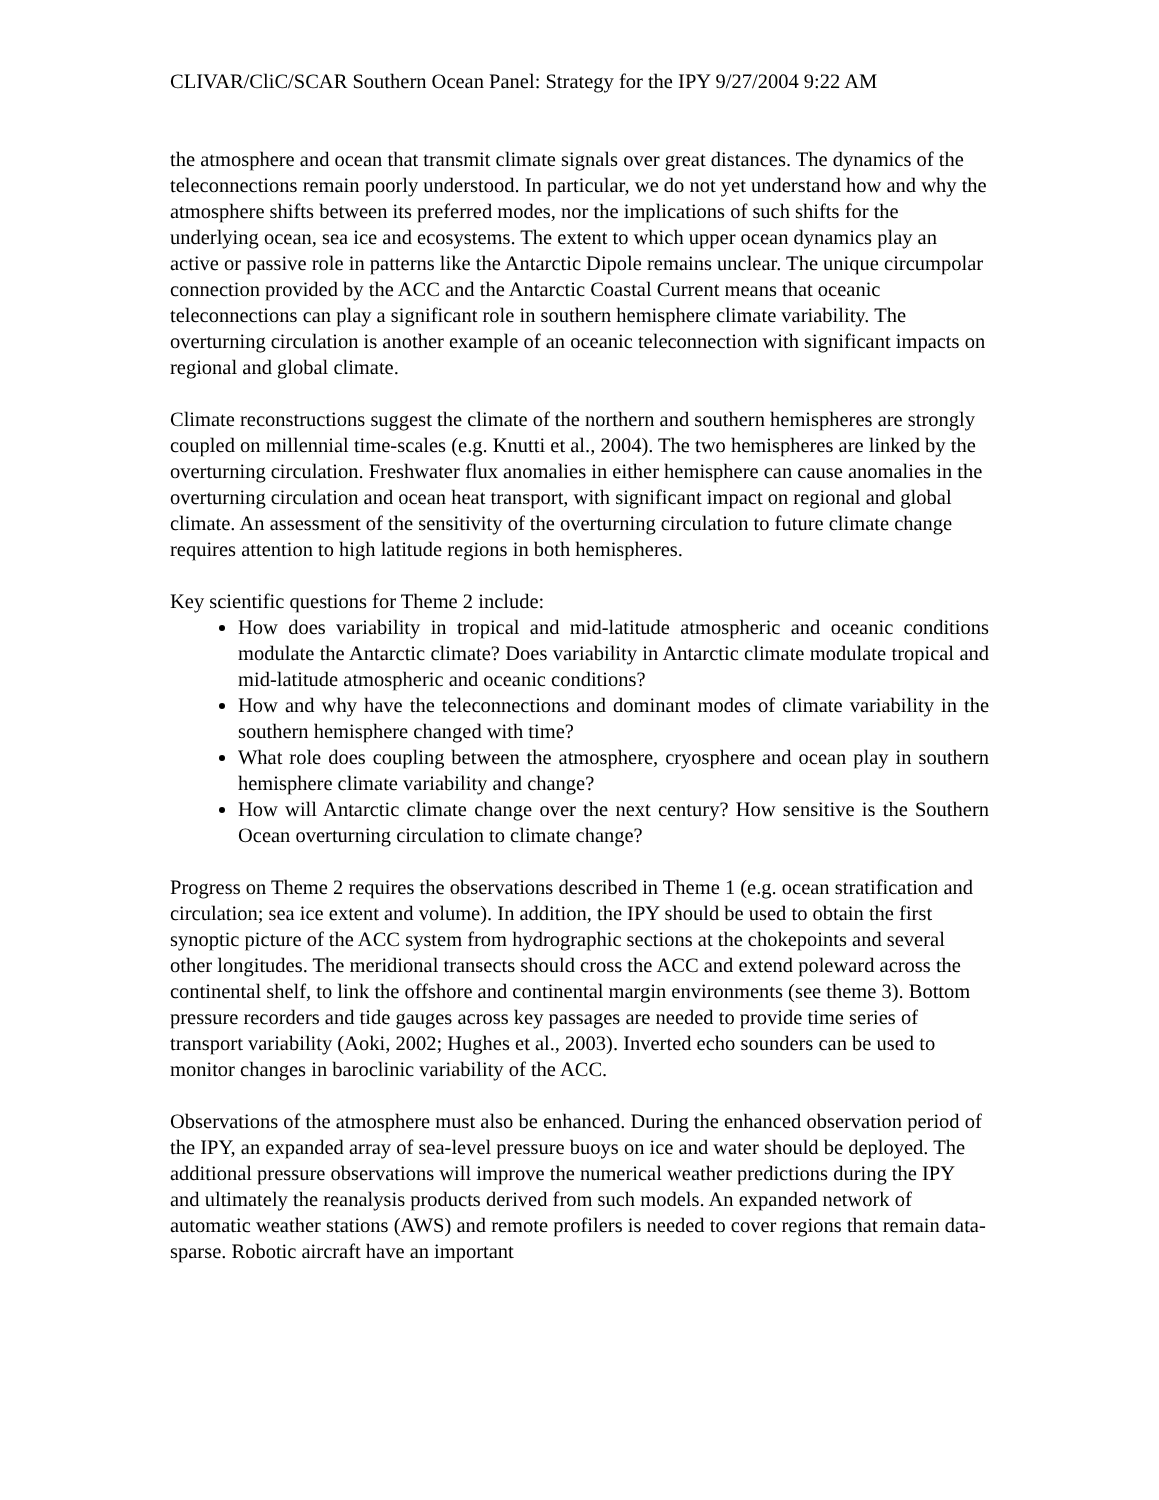CLIVAR/CliC/SCAR Southern Ocean Panel: Strategy for the IPY 9/27/2004 9:22 AM
the atmosphere and ocean that transmit climate signals over great distances. The dynamics of the teleconnections remain poorly understood. In particular, we do not yet understand how and why the atmosphere shifts between its preferred modes, nor the implications of such shifts for the underlying ocean, sea ice and ecosystems. The extent to which upper ocean dynamics play an active or passive role in patterns like the Antarctic Dipole remains unclear. The unique circumpolar connection provided by the ACC and the Antarctic Coastal Current means that oceanic teleconnections can play a significant role in southern hemisphere climate variability. The overturning circulation is another example of an oceanic teleconnection with significant impacts on regional and global climate.
Climate reconstructions suggest the climate of the northern and southern hemispheres are strongly coupled on millennial time-scales (e.g. Knutti et al., 2004). The two hemispheres are linked by the overturning circulation. Freshwater flux anomalies in either hemisphere can cause anomalies in the overturning circulation and ocean heat transport, with significant impact on regional and global climate. An assessment of the sensitivity of the overturning circulation to future climate change requires attention to high latitude regions in both hemispheres.
Key scientific questions for Theme 2 include:
How does variability in tropical and mid-latitude atmospheric and oceanic conditions modulate the Antarctic climate? Does variability in Antarctic climate modulate tropical and mid-latitude atmospheric and oceanic conditions?
How and why have the teleconnections and dominant modes of climate variability in the southern hemisphere changed with time?
What role does coupling between the atmosphere, cryosphere and ocean play in southern hemisphere climate variability and change?
How will Antarctic climate change over the next century? How sensitive is the Southern Ocean overturning circulation to climate change?
Progress on Theme 2 requires the observations described in Theme 1 (e.g. ocean stratification and circulation; sea ice extent and volume). In addition, the IPY should be used to obtain the first synoptic picture of the ACC system from hydrographic sections at the chokepoints and several other longitudes. The meridional transects should cross the ACC and extend poleward across the continental shelf, to link the offshore and continental margin environments (see theme 3). Bottom pressure recorders and tide gauges across key passages are needed to provide time series of transport variability (Aoki, 2002; Hughes et al., 2003). Inverted echo sounders can be used to monitor changes in baroclinic variability of the ACC.
Observations of the atmosphere must also be enhanced. During the enhanced observation period of the IPY, an expanded array of sea-level pressure buoys on ice and water should be deployed. The additional pressure observations will improve the numerical weather predictions during the IPY and ultimately the reanalysis products derived from such models. An expanded network of automatic weather stations (AWS) and remote profilers is needed to cover regions that remain data-sparse. Robotic aircraft have an important